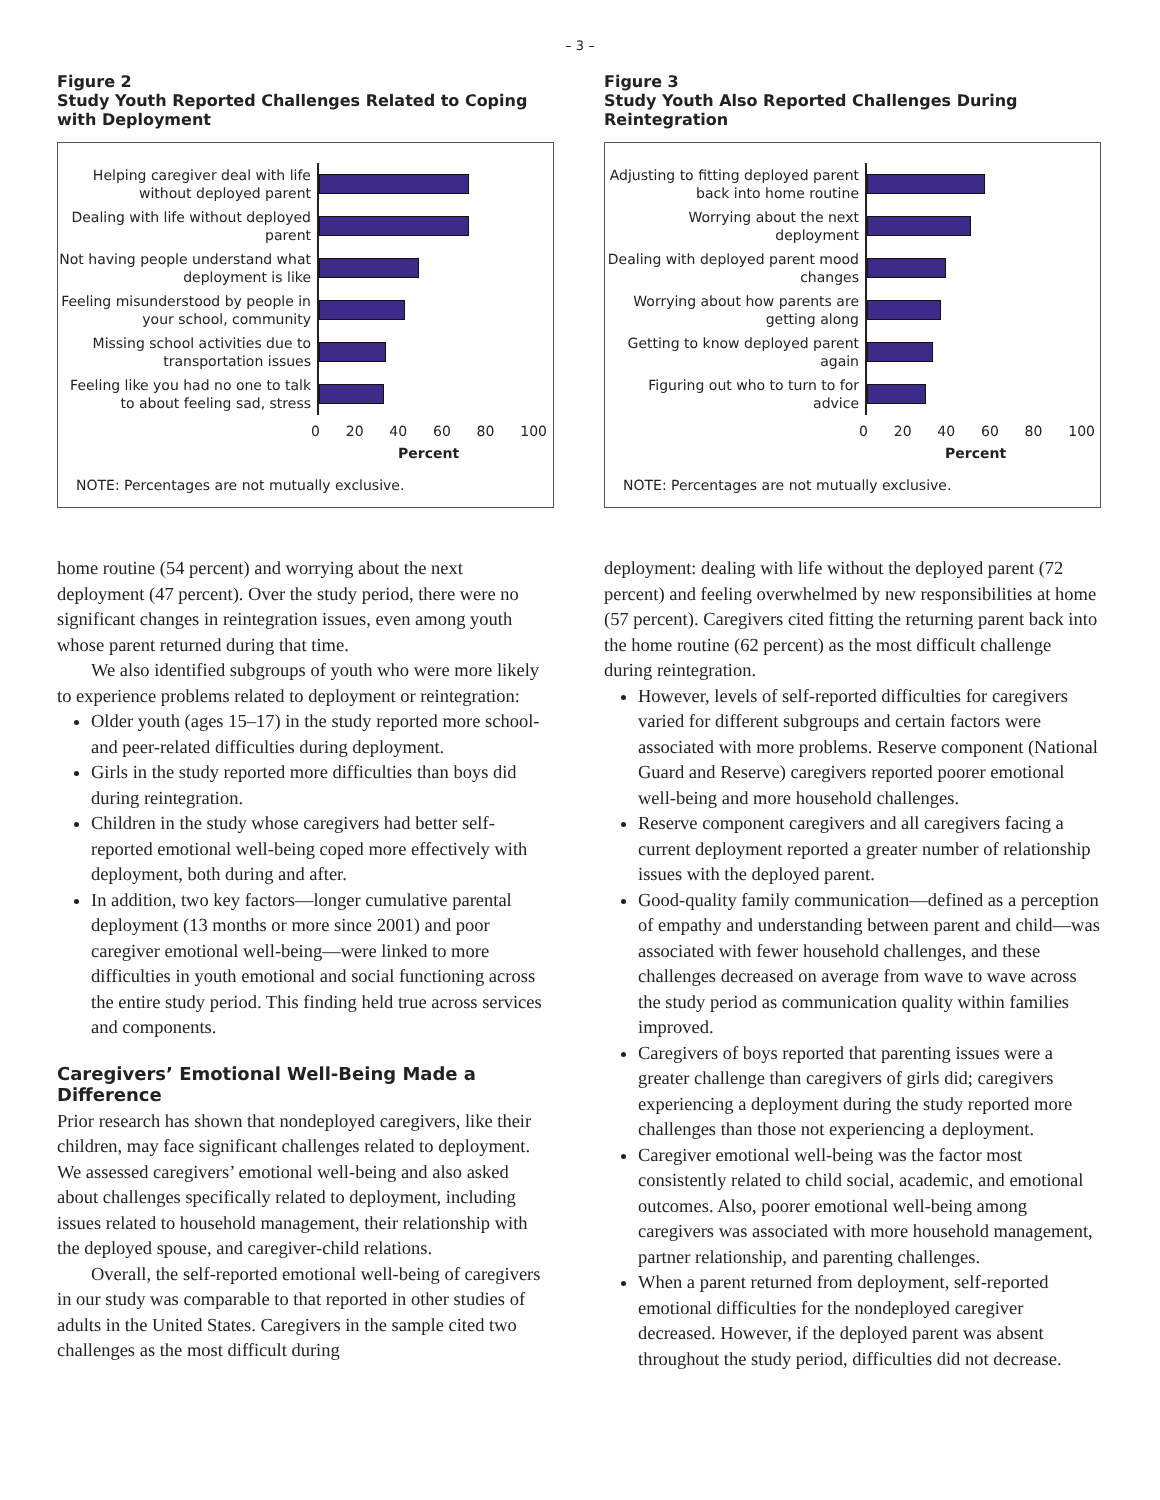– 3 –
Figure 2
Study Youth Reported Challenges Related to Coping with Deployment
Helping caregiver deal with life without deployed parent
Dealing with life without deployed parent
Not having people understand what deployment is like
Feeling misunderstood by people in your school, community
Missing school activities due to transportation issues
Feeling like you had no one to talk to about feeling sad, stress
0 20 40 60 80 100
Percent
NOTE: Percentages are not mutually exclusive.
home routine (54 percent) and worrying about the next deployment (47 percent). Over the study period, there were no significant changes in reintegration issues, even among youth whose parent returned during that time.
We also identified subgroups of youth who were more likely to experience problems related to deployment or reintegration:
Older youth (ages 15–17) in the study reported more school- and peer-related difficulties during deployment.
Girls in the study reported more difficulties than boys did during reintegration.
Children in the study whose caregivers had better self-reported emotional well-being coped more effectively with deployment, both during and after.
In addition, two key factors—longer cumulative parental deployment (13 months or more since 2001) and poor caregiver emotional well-being—were linked to more difficulties in youth emotional and social functioning across the entire study period. This finding held true across services and components.
Caregivers’ Emotional Well-Being Made a Difference
Prior research has shown that nondeployed caregivers, like their children, may face significant challenges related to deployment. We assessed caregivers’ emotional well-being and also asked about challenges specifically related to deployment, including issues related to household management, their relationship with the deployed spouse, and caregiver-child relations.
Overall, the self-reported emotional well-being of caregivers in our study was comparable to that reported in other studies of adults in the United States. Caregivers in the sample cited two challenges as the most difficult during
Figure 3
Study Youth Also Reported Challenges During Reintegration
Adjusting to fitting deployed parent back into home routine
Worrying about the next deployment
Dealing with deployed parent mood changes
Worrying about how parents are getting along
Getting to know deployed parent again
Figuring out who to turn to for advice
0 20 40 60 80 100
Percent
NOTE: Percentages are not mutually exclusive.
deployment: dealing with life without the deployed parent (72 percent) and feeling overwhelmed by new responsibilities at home (57 percent). Caregivers cited fitting the returning parent back into the home routine (62 percent) as the most difficult challenge during reintegration.
However, levels of self-reported difficulties for caregivers varied for different subgroups and certain factors were associated with more problems. Reserve component (National Guard and Reserve) caregivers reported poorer emotional well-being and more household challenges.
Reserve component caregivers and all caregivers facing a current deployment reported a greater number of relationship issues with the deployed parent.
Good-quality family communication—defined as a perception of empathy and understanding between parent and child—was associated with fewer household challenges, and these challenges decreased on average from wave to wave across the study period as communication quality within families improved.
Caregivers of boys reported that parenting issues were a greater challenge than caregivers of girls did; caregivers experiencing a deployment during the study reported more challenges than those not experiencing a deployment.
Caregiver emotional well-being was the factor most consistently related to child social, academic, and emotional outcomes. Also, poorer emotional well-being among caregivers was associated with more household management, partner relationship, and parenting challenges.
When a parent returned from deployment, self-reported emotional difficulties for the nondeployed caregiver decreased. However, if the deployed parent was absent throughout the study period, difficulties did not decrease.